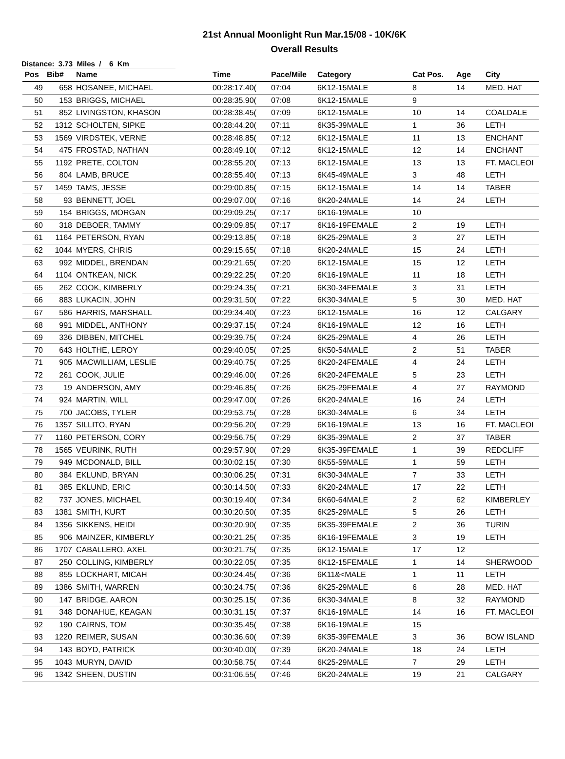21st Annual Moonlight Run Mar.15/08 - 10K/6K
Overall Results
Distance: 3.73 Miles / 6 Km
| Pos | Bib# | Name | Time | Pace/Mile | Category | Cat Pos. | Age | City |
| --- | --- | --- | --- | --- | --- | --- | --- | --- |
| 49 | 658 | HOSANEE, MICHAEL | 00:28:17.40( | 07:04 | 6K12-15MALE | 8 | 14 | MED. HAT |
| 50 | 153 | BRIGGS, MICHAEL | 00:28:35.90( | 07:08 | 6K12-15MALE | 9 | | |
| 51 | 852 | LIVINGSTON, KHASON | 00:28:38.45( | 07:09 | 6K12-15MALE | 10 | 14 | COALDALE |
| 52 | 1312 | SCHOLTEN, SIPKE | 00:28:44.20( | 07:11 | 6K35-39MALE | 1 | 36 | LETH |
| 53 | 1569 | VIRDSTEK, VERNE | 00:28:48.85( | 07:12 | 6K12-15MALE | 11 | 13 | ENCHANT |
| 54 | 475 | FROSTAD, NATHAN | 00:28:49.10( | 07:12 | 6K12-15MALE | 12 | 14 | ENCHANT |
| 55 | 1192 | PRETE, COLTON | 00:28:55.20( | 07:13 | 6K12-15MALE | 13 | 13 | FT. MACLEOI |
| 56 | 804 | LAMB, BRUCE | 00:28:55.40( | 07:13 | 6K45-49MALE | 3 | 48 | LETH |
| 57 | 1459 | TAMS, JESSE | 00:29:00.85( | 07:15 | 6K12-15MALE | 14 | 14 | TABER |
| 58 | 93 | BENNETT, JOEL | 00:29:07.00( | 07:16 | 6K20-24MALE | 14 | 24 | LETH |
| 59 | 154 | BRIGGS, MORGAN | 00:29:09.25( | 07:17 | 6K16-19MALE | 10 | | |
| 60 | 318 | DEBOER, TAMMY | 00:29:09.85( | 07:17 | 6K16-19FEMALE | 2 | 19 | LETH |
| 61 | 1164 | PETERSON, RYAN | 00:29:13.85( | 07:18 | 6K25-29MALE | 3 | 27 | LETH |
| 62 | 1044 | MYERS, CHRIS | 00:29:15.65( | 07:18 | 6K20-24MALE | 15 | 24 | LETH |
| 63 | 992 | MIDDEL, BRENDAN | 00:29:21.65( | 07:20 | 6K12-15MALE | 15 | 12 | LETH |
| 64 | 1104 | ONTKEAN, NICK | 00:29:22.25( | 07:20 | 6K16-19MALE | 11 | 18 | LETH |
| 65 | 262 | COOK, KIMBERLY | 00:29:24.35( | 07:21 | 6K30-34FEMALE | 3 | 31 | LETH |
| 66 | 883 | LUKACIN, JOHN | 00:29:31.50( | 07:22 | 6K30-34MALE | 5 | 30 | MED. HAT |
| 67 | 586 | HARRIS, MARSHALL | 00:29:34.40( | 07:23 | 6K12-15MALE | 16 | 12 | CALGARY |
| 68 | 991 | MIDDEL, ANTHONY | 00:29:37.15( | 07:24 | 6K16-19MALE | 12 | 16 | LETH |
| 69 | 336 | DIBBEN, MITCHEL | 00:29:39.75( | 07:24 | 6K25-29MALE | 4 | 26 | LETH |
| 70 | 643 | HOLTHE, LEROY | 00:29:40.05( | 07:25 | 6K50-54MALE | 2 | 51 | TABER |
| 71 | 905 | MACWILLIAM, LESLIE | 00:29:40.75( | 07:25 | 6K20-24FEMALE | 4 | 24 | LETH |
| 72 | 261 | COOK, JULIE | 00:29:46.00( | 07:26 | 6K20-24FEMALE | 5 | 23 | LETH |
| 73 | 19 | ANDERSON, AMY | 00:29:46.85( | 07:26 | 6K25-29FEMALE | 4 | 27 | RAYMOND |
| 74 | 924 | MARTIN, WILL | 00:29:47.00( | 07:26 | 6K20-24MALE | 16 | 24 | LETH |
| 75 | 700 | JACOBS, TYLER | 00:29:53.75( | 07:28 | 6K30-34MALE | 6 | 34 | LETH |
| 76 | 1357 | SILLITO, RYAN | 00:29:56.20( | 07:29 | 6K16-19MALE | 13 | 16 | FT. MACLEOI |
| 77 | 1160 | PETERSON, CORY | 00:29:56.75( | 07:29 | 6K35-39MALE | 2 | 37 | TABER |
| 78 | 1565 | VEURINK, RUTH | 00:29:57.90( | 07:29 | 6K35-39FEMALE | 1 | 39 | REDCLIFF |
| 79 | 949 | MCDONALD, BILL | 00:30:02.15( | 07:30 | 6K55-59MALE | 1 | 59 | LETH |
| 80 | 384 | EKLUND, BRYAN | 00:30:06.25( | 07:31 | 6K30-34MALE | 7 | 33 | LETH |
| 81 | 385 | EKLUND, ERIC | 00:30:14.50( | 07:33 | 6K20-24MALE | 17 | 22 | LETH |
| 82 | 737 | JONES, MICHAEL | 00:30:19.40( | 07:34 | 6K60-64MALE | 2 | 62 | KIMBERLEY |
| 83 | 1381 | SMITH, KURT | 00:30:20.50( | 07:35 | 6K25-29MALE | 5 | 26 | LETH |
| 84 | 1356 | SIKKENS, HEIDI | 00:30:20.90( | 07:35 | 6K35-39FEMALE | 2 | 36 | TURIN |
| 85 | 906 | MAINZER, KIMBERLY | 00:30:21.25( | 07:35 | 6K16-19FEMALE | 3 | 19 | LETH |
| 86 | 1707 | CABALLERO, AXEL | 00:30:21.75( | 07:35 | 6K12-15MALE | 17 | 12 | |
| 87 | 250 | COLLING, KIMBERLY | 00:30:22.05( | 07:35 | 6K12-15FEMALE | 1 | 14 | SHERWOOD |
| 88 | 855 | LOCKHART, MICAH | 00:30:24.45( | 07:36 | 6K11&<MALE | 1 | 11 | LETH |
| 89 | 1386 | SMITH, WARREN | 00:30:24.75( | 07:36 | 6K25-29MALE | 6 | 28 | MED. HAT |
| 90 | 147 | BRIDGE, AARON | 00:30:25.15( | 07:36 | 6K30-34MALE | 8 | 32 | RAYMOND |
| 91 | 348 | DONAHUE, KEAGAN | 00:30:31.15( | 07:37 | 6K16-19MALE | 14 | 16 | FT. MACLEOI |
| 92 | 190 | CAIRNS, TOM | 00:30:35.45( | 07:38 | 6K16-19MALE | 15 | | |
| 93 | 1220 | REIMER, SUSAN | 00:30:36.60( | 07:39 | 6K35-39FEMALE | 3 | 36 | BOW ISLAND |
| 94 | 143 | BOYD, PATRICK | 00:30:40.00( | 07:39 | 6K20-24MALE | 18 | 24 | LETH |
| 95 | 1043 | MURYN, DAVID | 00:30:58.75( | 07:44 | 6K25-29MALE | 7 | 29 | LETH |
| 96 | 1342 | SHEEN, DUSTIN | 00:31:06.55( | 07:46 | 6K20-24MALE | 19 | 21 | CALGARY |